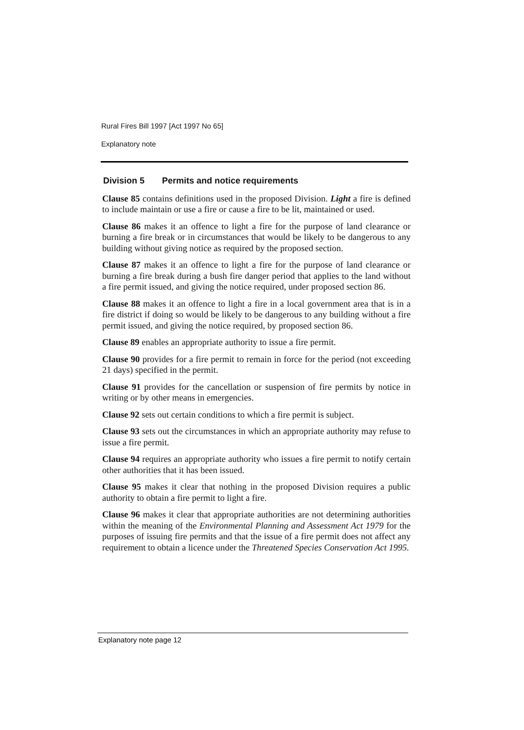Rural Fires Bill 1997 [Act 1997 No 65]
Explanatory note
Division 5 Permits and notice requirements
Clause 85 contains definitions used in the proposed Division. Light a fire is defined to include maintain or use a fire or cause a fire to be lit, maintained or used.
Clause 86 makes it an offence to light a fire for the purpose of land clearance or burning a fire break or in circumstances that would be likely to be dangerous to any building without giving notice as required by the proposed section.
Clause 87 makes it an offence to light a fire for the purpose of land clearance or burning a fire break during a bush fire danger period that applies to the land without a fire permit issued, and giving the notice required, under proposed section 86.
Clause 88 makes it an offence to light a fire in a local government area that is in a fire district if doing so would be likely to be dangerous to any building without a fire permit issued, and giving the notice required, by proposed section 86.
Clause 89 enables an appropriate authority to issue a fire permit.
Clause 90 provides for a fire permit to remain in force for the period (not exceeding 21 days) specified in the permit.
Clause 91 provides for the cancellation or suspension of fire permits by notice in writing or by other means in emergencies.
Clause 92 sets out certain conditions to which a fire permit is subject.
Clause 93 sets out the circumstances in which an appropriate authority may refuse to issue a fire permit.
Clause 94 requires an appropriate authority who issues a fire permit to notify certain other authorities that it has been issued.
Clause 95 makes it clear that nothing in the proposed Division requires a public authority to obtain a fire permit to light a fire.
Clause 96 makes it clear that appropriate authorities are not determining authorities within the meaning of the Environmental Planning and Assessment Act 1979 for the purposes of issuing fire permits and that the issue of a fire permit does not affect any requirement to obtain a licence under the Threatened Species Conservation Act 1995.
Explanatory note page 12